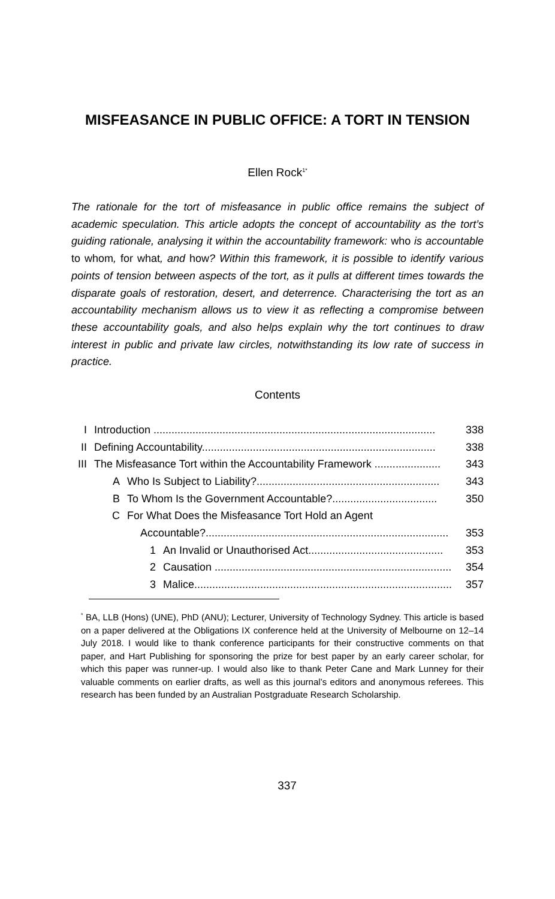MISFEASANCE IN PUBLIC OFFICE: A TORT IN TENSION
Ellen Rock<sup>1*</sup>
The rationale for the tort of misfeasance in public office remains the subject of academic speculation. This article adopts the concept of accountability as the tort’s guiding rationale, analysing it within the accountability framework: who is accountable to whom, for what, and how? Within this framework, it is possible to identify various points of tension between aspects of the tort, as it pulls at different times towards the disparate goals of restoration, desert, and deterrence. Characterising the tort as an accountability mechanism allows us to view it as reflecting a compromise between these accountability goals, and also helps explain why the tort continues to draw interest in public and private law circles, notwithstanding its low rate of success in practice.
Contents
I Introduction .............................................................................................. 338
II Defining Accountability.............................................................................. 338
III The Misfeasance Tort within the Accountability Framework ...................... 343
A Who Is Subject to Liability?............................................................. 343
B To Whom Is the Government Accountable?................................... 350
C For What Does the Misfeasance Tort Hold an Agent
Accountable?................................................................................. 353
1 An Invalid or Unauthorised Act............................................. 353
2 Causation ............................................................................... 354
3 Malice...................................................................................... 357
<sup>*</sup> BA, LLB (Hons) (UNE), PhD (ANU); Lecturer, University of Technology Sydney. This article is based on a paper delivered at the Obligations IX conference held at the University of Melbourne on 12–14 July 2018. I would like to thank conference participants for their constructive comments on that paper, and Hart Publishing for sponsoring the prize for best paper by an early career scholar, for which this paper was runner-up. I would also like to thank Peter Cane and Mark Lunney for their valuable comments on earlier drafts, as well as this journal’s editors and anonymous referees. This research has been funded by an Australian Postgraduate Research Scholarship.
337